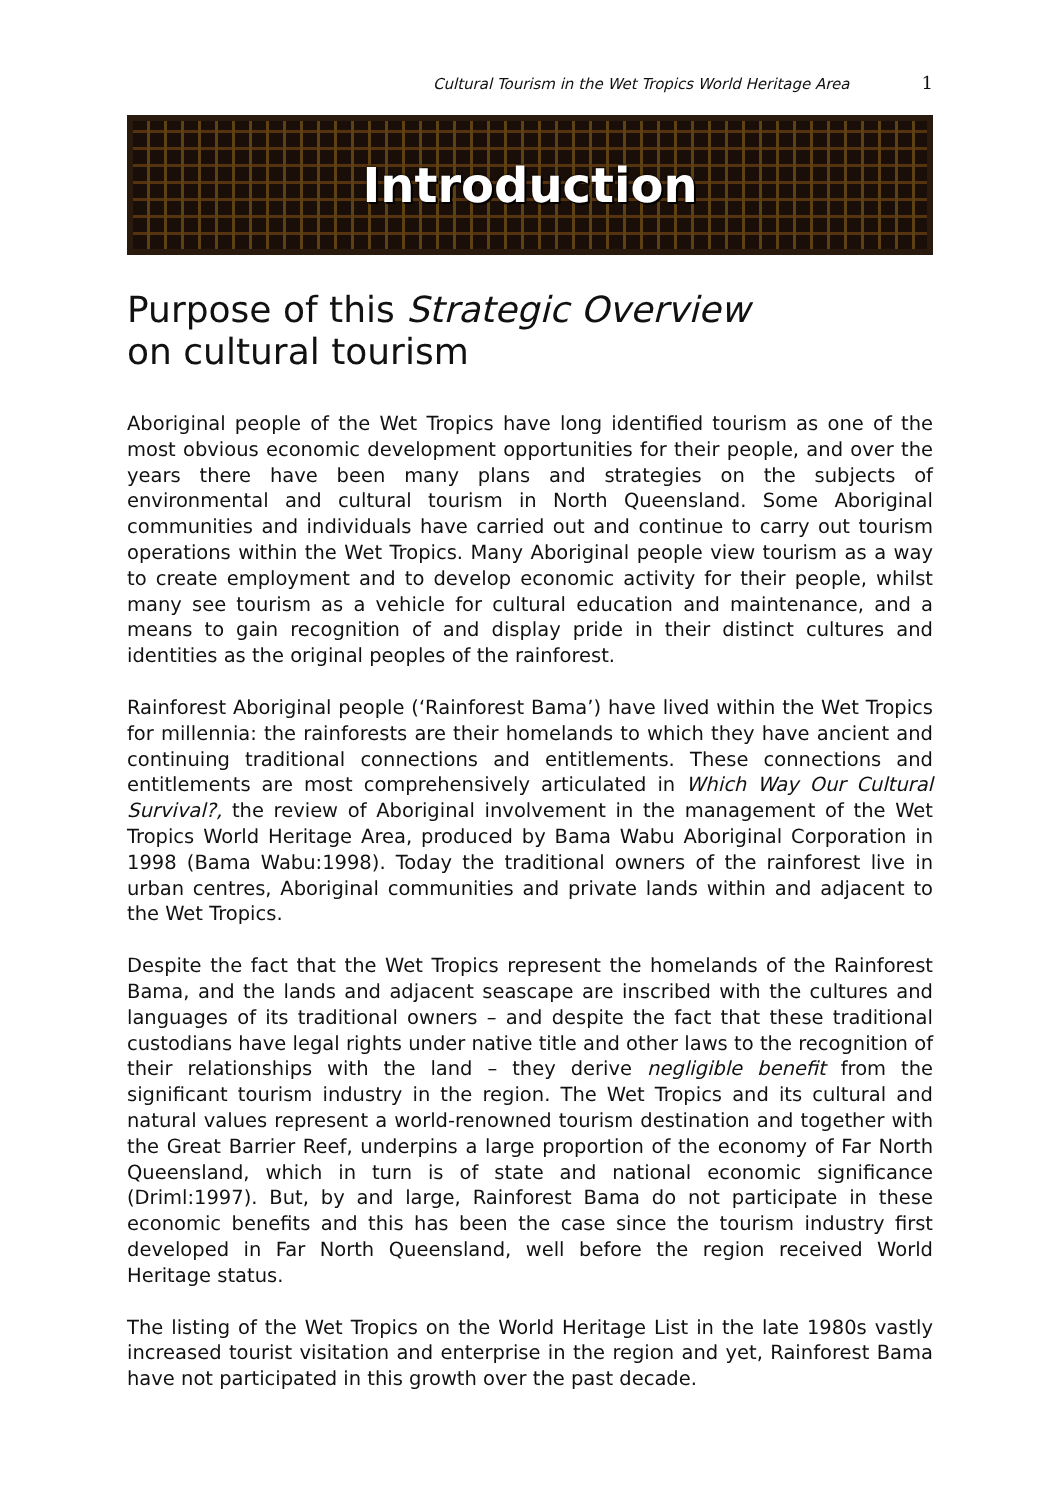Cultural Tourism in the Wet Tropics World Heritage Area 1
Introduction
Purpose of this Strategic Overview
on cultural tourism
Aboriginal people of the Wet Tropics have long identified tourism as one of the most obvious economic development opportunities for their people, and over the years there have been many plans and strategies on the subjects of environmental and cultural tourism in North Queensland. Some Aboriginal communities and individuals have carried out and continue to carry out tourism operations within the Wet Tropics. Many Aboriginal people view tourism as a way to create employment and to develop economic activity for their people, whilst many see tourism as a vehicle for cultural education and maintenance, and a means to gain recognition of and display pride in their distinct cultures and identities as the original peoples of the rainforest.
Rainforest Aboriginal people (‘Rainforest Bama’) have lived within the Wet Tropics for millennia: the rainforests are their homelands to which they have ancient and continuing traditional connections and entitlements. These connections and entitlements are most comprehensively articulated in Which Way Our Cultural Survival?, the review of Aboriginal involvement in the management of the Wet Tropics World Heritage Area, produced by Bama Wabu Aboriginal Corporation in 1998 (Bama Wabu:1998). Today the traditional owners of the rainforest live in urban centres, Aboriginal communities and private lands within and adjacent to the Wet Tropics.
Despite the fact that the Wet Tropics represent the homelands of the Rainforest Bama, and the lands and adjacent seascape are inscribed with the cultures and languages of its traditional owners – and despite the fact that these traditional custodians have legal rights under native title and other laws to the recognition of their relationships with the land – they derive negligible benefit from the significant tourism industry in the region. The Wet Tropics and its cultural and natural values represent a world-renowned tourism destination and together with the Great Barrier Reef, underpins a large proportion of the economy of Far North Queensland, which in turn is of state and national economic significance (Driml:1997). But, by and large, Rainforest Bama do not participate in these economic benefits and this has been the case since the tourism industry first developed in Far North Queensland, well before the region received World Heritage status.
The listing of the Wet Tropics on the World Heritage List in the late 1980s vastly increased tourist visitation and enterprise in the region and yet, Rainforest Bama have not participated in this growth over the past decade.